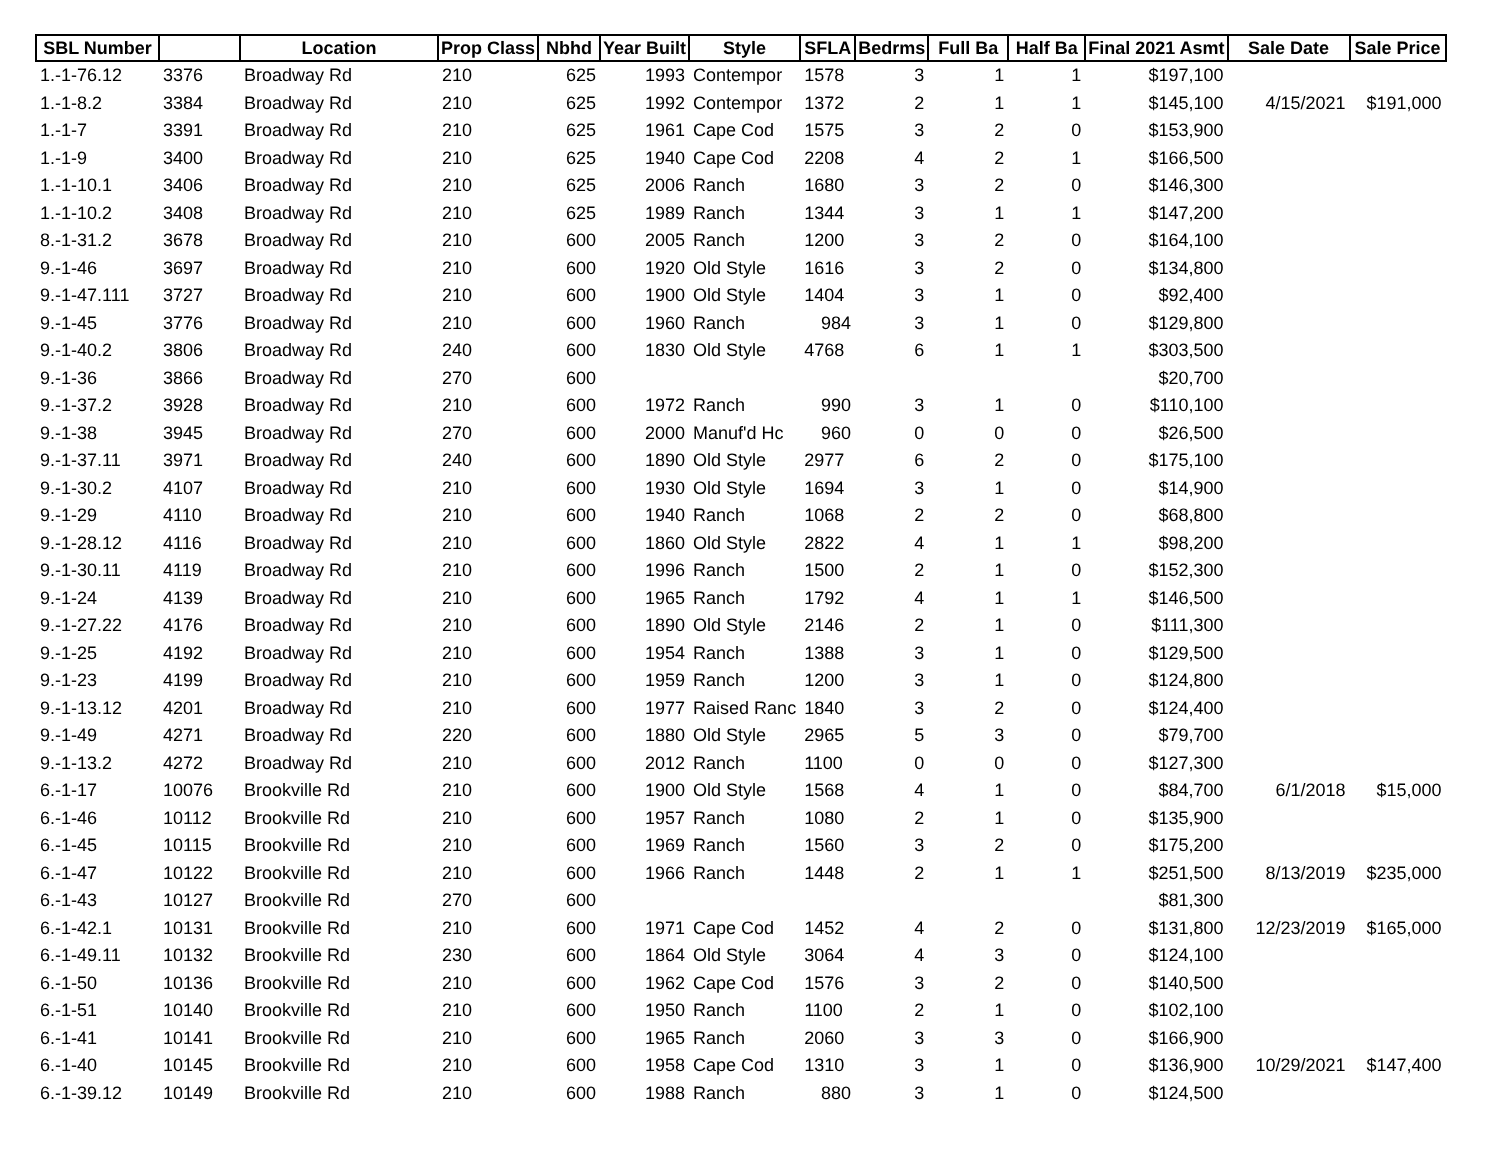| SBL Number | | Location | Prop Class | Nbhd | Year Built | Style | SFLA | Bedrms | Full Ba | Half Ba | Final 2021 Asmt | Sale Date | Sale Price |
| --- | --- | --- | --- | --- | --- | --- | --- | --- | --- | --- | --- | --- | --- |
| 1.-1-76.12 | 3376 | Broadway Rd | 210 | 625 | 1993 | Contempor | 1578 | 3 | 1 | 1 | $197,100 | | |
| 1.-1-8.2 | 3384 | Broadway Rd | 210 | 625 | 1992 | Contempor | 1372 | 2 | 1 | 1 | $145,100 | 4/15/2021 | $191,000 |
| 1.-1-7 | 3391 | Broadway Rd | 210 | 625 | 1961 | Cape Cod | 1575 | 3 | 2 | 0 | $153,900 | | |
| 1.-1-9 | 3400 | Broadway Rd | 210 | 625 | 1940 | Cape Cod | 2208 | 4 | 2 | 1 | $166,500 | | |
| 1.-1-10.1 | 3406 | Broadway Rd | 210 | 625 | 2006 | Ranch | 1680 | 3 | 2 | 0 | $146,300 | | |
| 1.-1-10.2 | 3408 | Broadway Rd | 210 | 625 | 1989 | Ranch | 1344 | 3 | 1 | 1 | $147,200 | | |
| 8.-1-31.2 | 3678 | Broadway Rd | 210 | 600 | 2005 | Ranch | 1200 | 3 | 2 | 0 | $164,100 | | |
| 9.-1-46 | 3697 | Broadway Rd | 210 | 600 | 1920 | Old Style | 1616 | 3 | 2 | 0 | $134,800 | | |
| 9.-1-47.111 | 3727 | Broadway Rd | 210 | 600 | 1900 | Old Style | 1404 | 3 | 1 | 0 | $92,400 | | |
| 9.-1-45 | 3776 | Broadway Rd | 210 | 600 | 1960 | Ranch | 984 | 3 | 1 | 0 | $129,800 | | |
| 9.-1-40.2 | 3806 | Broadway Rd | 240 | 600 | 1830 | Old Style | 4768 | 6 | 1 | 1 | $303,500 | | |
| 9.-1-36 | 3866 | Broadway Rd | 270 | 600 | | | | | | | $20,700 | | |
| 9.-1-37.2 | 3928 | Broadway Rd | 210 | 600 | 1972 | Ranch | 990 | 3 | 1 | 0 | $110,100 | | |
| 9.-1-38 | 3945 | Broadway Rd | 270 | 600 | 2000 | Manuf'd Hc | 960 | 0 | 0 | 0 | $26,500 | | |
| 9.-1-37.11 | 3971 | Broadway Rd | 240 | 600 | 1890 | Old Style | 2977 | 6 | 2 | 0 | $175,100 | | |
| 9.-1-30.2 | 4107 | Broadway Rd | 210 | 600 | 1930 | Old Style | 1694 | 3 | 1 | 0 | $14,900 | | |
| 9.-1-29 | 4110 | Broadway Rd | 210 | 600 | 1940 | Ranch | 1068 | 2 | 2 | 0 | $68,800 | | |
| 9.-1-28.12 | 4116 | Broadway Rd | 210 | 600 | 1860 | Old Style | 2822 | 4 | 1 | 1 | $98,200 | | |
| 9.-1-30.11 | 4119 | Broadway Rd | 210 | 600 | 1996 | Ranch | 1500 | 2 | 1 | 0 | $152,300 | | |
| 9.-1-24 | 4139 | Broadway Rd | 210 | 600 | 1965 | Ranch | 1792 | 4 | 1 | 1 | $146,500 | | |
| 9.-1-27.22 | 4176 | Broadway Rd | 210 | 600 | 1890 | Old Style | 2146 | 2 | 1 | 0 | $111,300 | | |
| 9.-1-25 | 4192 | Broadway Rd | 210 | 600 | 1954 | Ranch | 1388 | 3 | 1 | 0 | $129,500 | | |
| 9.-1-23 | 4199 | Broadway Rd | 210 | 600 | 1959 | Ranch | 1200 | 3 | 1 | 0 | $124,800 | | |
| 9.-1-13.12 | 4201 | Broadway Rd | 210 | 600 | 1977 | Raised Ranc | 1840 | 3 | 2 | 0 | $124,400 | | |
| 9.-1-49 | 4271 | Broadway Rd | 220 | 600 | 1880 | Old Style | 2965 | 5 | 3 | 0 | $79,700 | | |
| 9.-1-13.2 | 4272 | Broadway Rd | 210 | 600 | 2012 | Ranch | 1100 | 0 | 0 | 0 | $127,300 | | |
| 6.-1-17 | 10076 | Brookville Rd | 210 | 600 | 1900 | Old Style | 1568 | 4 | 1 | 0 | $84,700 | 6/1/2018 | $15,000 |
| 6.-1-46 | 10112 | Brookville Rd | 210 | 600 | 1957 | Ranch | 1080 | 2 | 1 | 0 | $135,900 | | |
| 6.-1-45 | 10115 | Brookville Rd | 210 | 600 | 1969 | Ranch | 1560 | 3 | 2 | 0 | $175,200 | | |
| 6.-1-47 | 10122 | Brookville Rd | 210 | 600 | 1966 | Ranch | 1448 | 2 | 1 | 1 | $251,500 | 8/13/2019 | $235,000 |
| 6.-1-43 | 10127 | Brookville Rd | 270 | 600 | | | | | | | $81,300 | | |
| 6.-1-42.1 | 10131 | Brookville Rd | 210 | 600 | 1971 | Cape Cod | 1452 | 4 | 2 | 0 | $131,800 | 12/23/2019 | $165,000 |
| 6.-1-49.11 | 10132 | Brookville Rd | 230 | 600 | 1864 | Old Style | 3064 | 4 | 3 | 0 | $124,100 | | |
| 6.-1-50 | 10136 | Brookville Rd | 210 | 600 | 1962 | Cape Cod | 1576 | 3 | 2 | 0 | $140,500 | | |
| 6.-1-51 | 10140 | Brookville Rd | 210 | 600 | 1950 | Ranch | 1100 | 2 | 1 | 0 | $102,100 | | |
| 6.-1-41 | 10141 | Brookville Rd | 210 | 600 | 1965 | Ranch | 2060 | 3 | 3 | 0 | $166,900 | | |
| 6.-1-40 | 10145 | Brookville Rd | 210 | 600 | 1958 | Cape Cod | 1310 | 3 | 1 | 0 | $136,900 | 10/29/2021 | $147,400 |
| 6.-1-39.12 | 10149 | Brookville Rd | 210 | 600 | 1988 | Ranch | 880 | 3 | 1 | 0 | $124,500 | | |